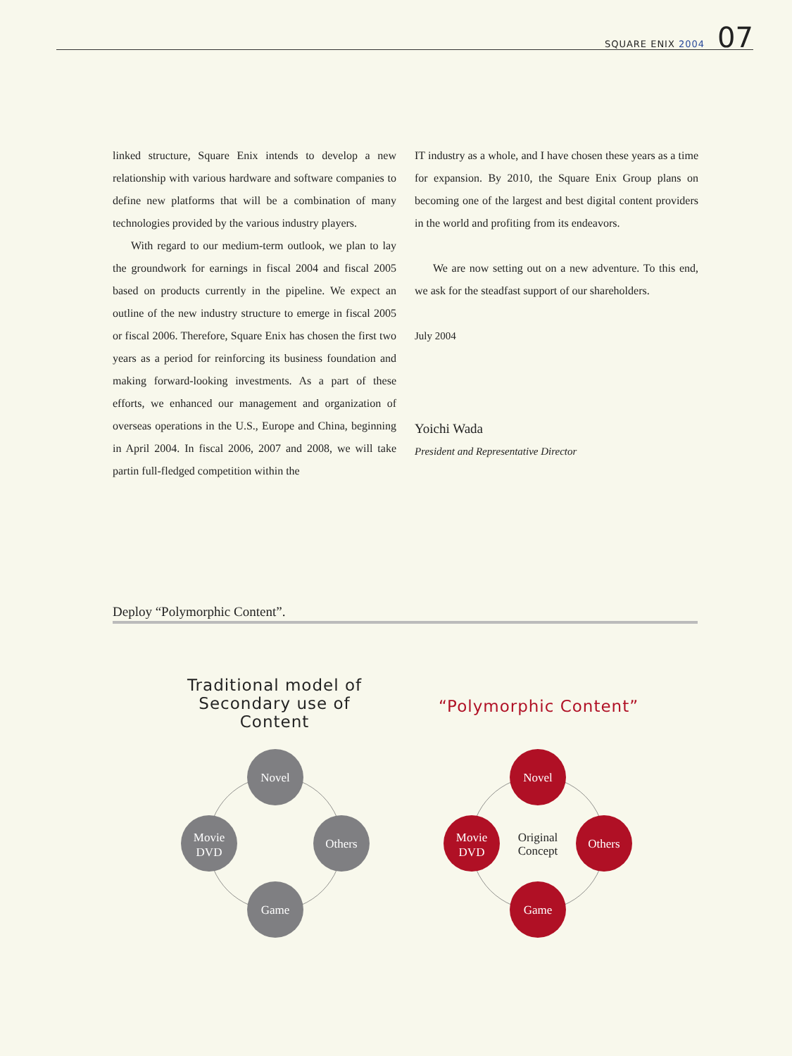SQUARE ENIX 2004 07
linked structure, Square Enix intends to develop a new relationship with various hardware and software companies to define new platforms that will be a combination of many technologies provided by the various industry players.
With regard to our medium-term outlook, we plan to lay the groundwork for earnings in fiscal 2004 and fiscal 2005 based on products currently in the pipeline. We expect an outline of the new industry structure to emerge in fiscal 2005 or fiscal 2006. Therefore, Square Enix has chosen the first two years as a period for reinforcing its business foundation and making forward-looking investments. As a part of these efforts, we enhanced our management and organization of overseas operations in the U.S., Europe and China, beginning in April 2004. In fiscal 2006, 2007 and 2008, we will take partin full-fledged competition within the
IT industry as a whole, and I have chosen these years as a time for expansion. By 2010, the Square Enix Group plans on becoming one of the largest and best digital content providers in the world and profiting from its endeavors.
We are now setting out on a new adventure. To this end, we ask for the steadfast support of our shareholders.
July 2004
Yoichi Wada
President and Representative Director
Deploy “Polymorphic Content”.
Traditional model of Secondary use of Content
“Polymorphic Content”
Novel
Movie
DVD
Others
Game
Novel
Movie
DVD
Others
Game
Original
Concept